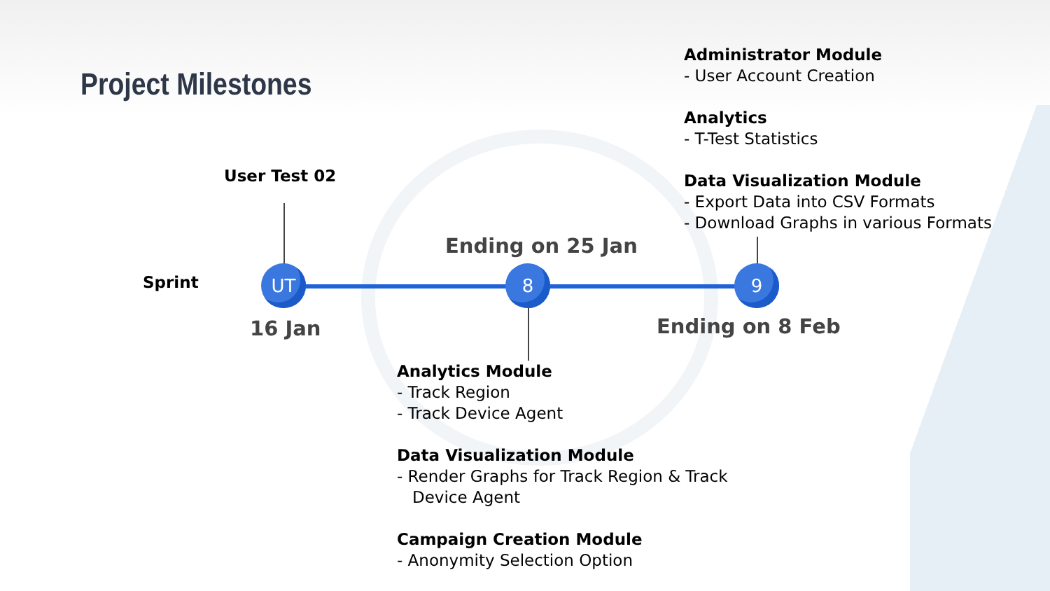Project Milestones
User Test 02
Sprint UT 8 9
16 Jan
Ending on 25 Jan
Ending on 8 Feb
Administrator Module
- User Account Creation
Analytics
- T-Test Statistics
Data Visualization Module
- Export Data into CSV Formats
- Download Graphs in various Formats
Analytics Module
- Track Region
- Track Device Agent
Data Visualization Module
- Render Graphs for Track Region & Track
Device Agent
Campaign Creation Module
- Anonymity Selection Option